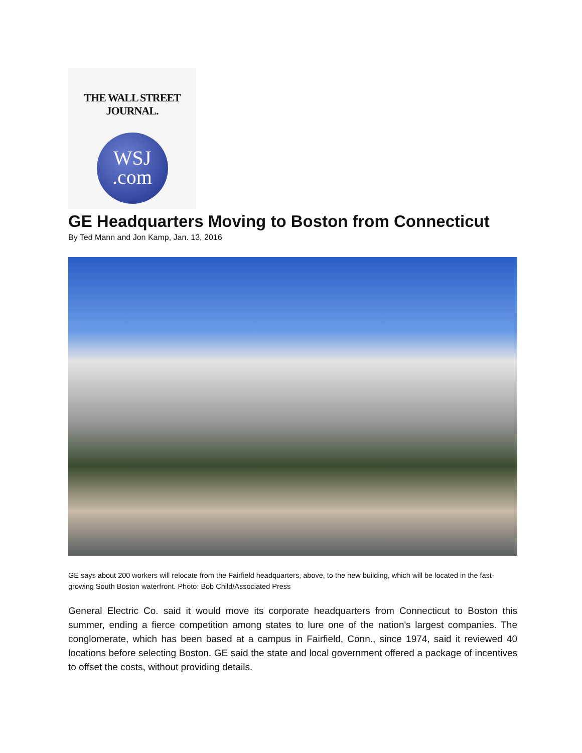THE WALL STREET JOURNAL.
WSJ
.com
GE Headquarters Moving to Boston from Connecticut
By Ted Mann and Jon Kamp, Jan. 13, 2016
GE says about 200 workers will relocate from the Fairfield headquarters, above, to the new building, which will be located in the fast-growing South Boston waterfront. Photo: Bob Child/Associated Press
General Electric Co. said it would move its corporate headquarters from Connecticut to Boston this summer, ending a fierce competition among states to lure one of the nation's largest companies. The conglomerate, which has been based at a campus in Fairfield, Conn., since 1974, said it reviewed 40 locations before selecting Boston. GE said the state and local government offered a package of incentives to offset the costs, without providing details.